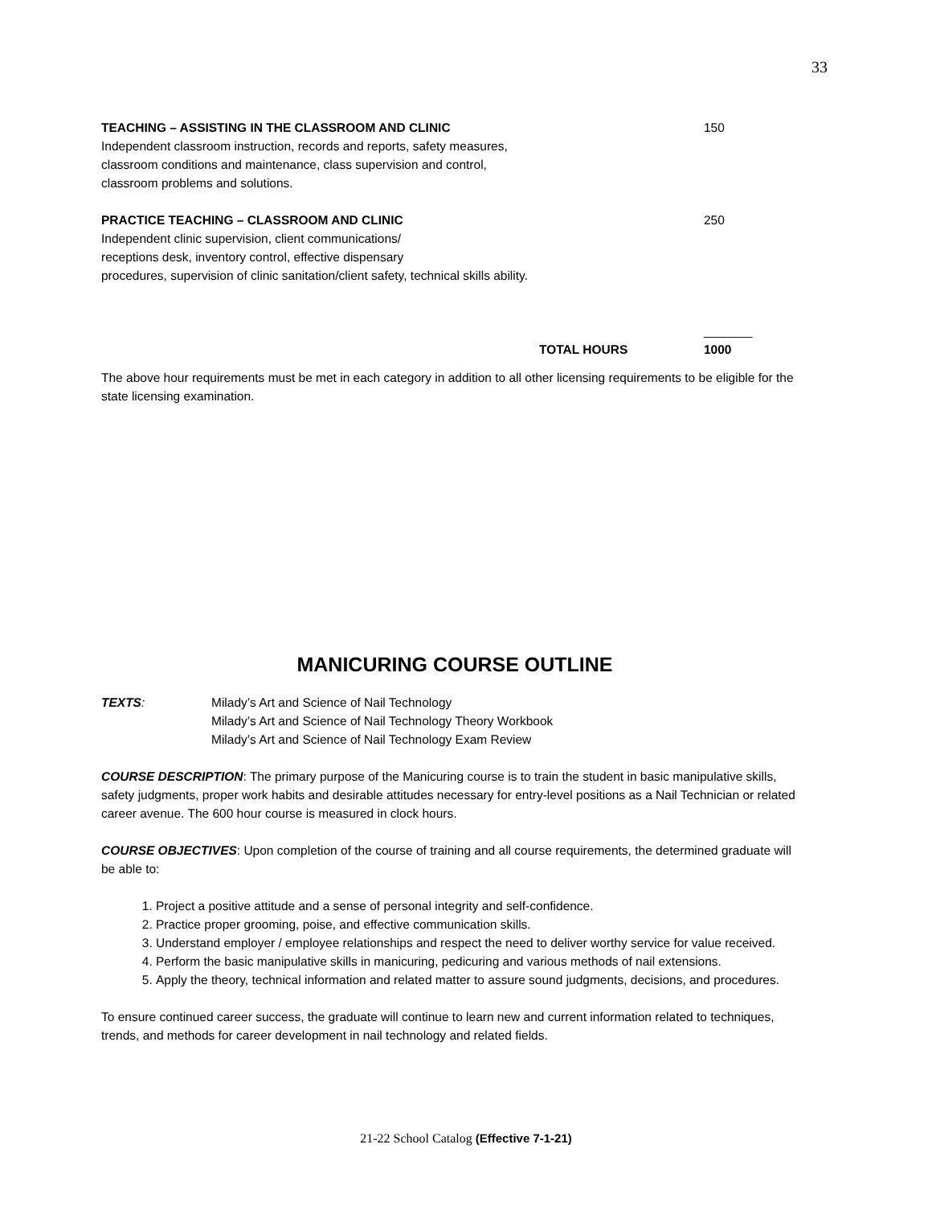33
TEACHING – ASSISTING IN THE CLASSROOM AND CLINIC
Independent classroom instruction, records and reports, safety measures,
classroom conditions and maintenance, class supervision and control,
classroom problems and solutions.
150
PRACTICE TEACHING – CLASSROOM AND CLINIC
Independent clinic supervision, client communications/
receptions desk, inventory control, effective dispensary
procedures, supervision of clinic sanitation/client safety, technical skills ability.
250
TOTAL HOURS _______
1000
The above hour requirements must be met in each category in addition to all other licensing requirements to be eligible for the state licensing examination.
MANICURING COURSE OUTLINE
TEXTS: Milady’s Art and Science of Nail Technology
Milady’s Art and Science of Nail Technology Theory Workbook
Milady’s Art and Science of Nail Technology Exam Review
COURSE DESCRIPTION: The primary purpose of the Manicuring course is to train the student in basic manipulative skills, safety judgments, proper work habits and desirable attitudes necessary for entry-level positions as a Nail Technician or related career avenue. The 600 hour course is measured in clock hours.
COURSE OBJECTIVES: Upon completion of the course of training and all course requirements, the determined graduate will be able to:
1. Project a positive attitude and a sense of personal integrity and self-confidence.
2. Practice proper grooming, poise, and effective communication skills.
3. Understand employer / employee relationships and respect the need to deliver worthy service for value received.
4. Perform the basic manipulative skills in manicuring, pedicuring and various methods of nail extensions.
5. Apply the theory, technical information and related matter to assure sound judgments, decisions, and procedures.
To ensure continued career success, the graduate will continue to learn new and current information related to techniques, trends, and methods for career development in nail technology and related fields.
21-22 School Catalog (Effective 7-1-21)